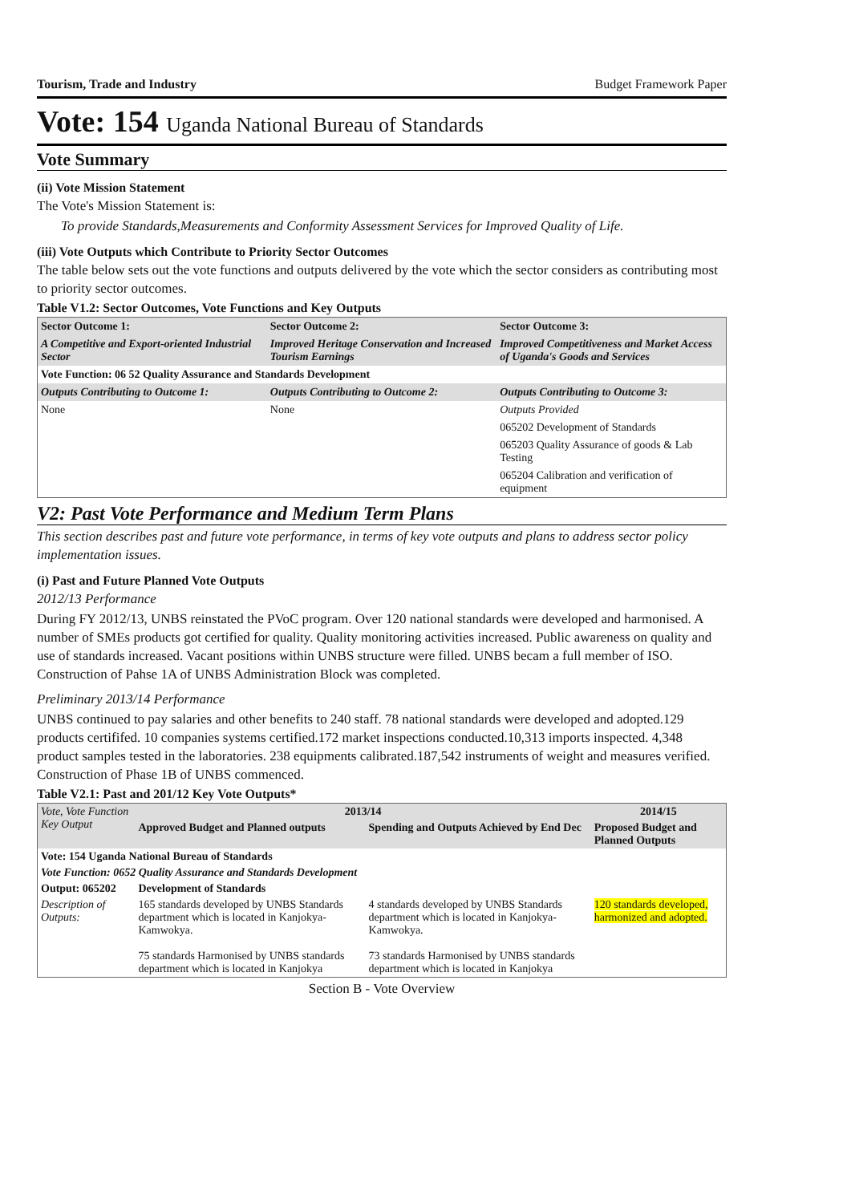Tourism, Trade and Industry Budget Framework Paper
Vote: 154 Uganda National Bureau of Standards
Vote Summary
(ii) Vote Mission Statement
The Vote's Mission Statement is:
To provide Standards,Measurements and Conformity Assessment Services for Improved Quality of Life.
(iii) Vote Outputs which Contribute to Priority Sector Outcomes
The table below sets out the vote functions and outputs delivered by the vote which the sector considers as contributing most to priority sector outcomes.
Table V1.2: Sector Outcomes, Vote Functions and Key Outputs
| Sector Outcome 1: | Sector Outcome 2: | Sector Outcome 3: |
| A Competitive and Export-oriented Industrial Sector | Improved Heritage Conservation and Increased Tourism Earnings | Improved Competitiveness and Market Access of Uganda's Goods and Services |
| Vote Function: 06 52 Quality Assurance and Standards Development | | |
| Outputs Contributing to Outcome 1: | Outputs Contributing to Outcome 2: | Outputs Contributing to Outcome 3: |
| None | None | Outputs Provided |
| | | 065202 Development of Standards |
| | | 065203 Quality Assurance of goods & Lab Testing |
| | | 065204 Calibration and verification of equipment |
V2: Past Vote Performance and Medium Term Plans
This section describes past and future vote performance, in terms of key vote outputs and plans to address sector policy implementation issues.
(i) Past and Future Planned Vote Outputs
2012/13 Performance
During FY 2012/13, UNBS reinstated the PVoC program. Over 120 national standards were developed and harmonised. A number of SMEs products got certified for quality. Quality monitoring activities increased. Public awareness on quality and use of standards increased. Vacant positions within UNBS structure were filled. UNBS becam a full member of ISO. Construction of Pahse 1A of UNBS Administration Block was completed.
Preliminary 2013/14 Performance
UNBS continued to pay salaries and other benefits to 240 staff. 78 national standards were developed and adopted.129 products certififed. 10 companies systems certified.172 market inspections conducted.10,313 imports inspected. 4,348 product samples tested in the laboratories. 238 equipments calibrated.187,542 instruments of weight and measures verified. Construction of Phase 1B of UNBS commenced.
Table V2.1: Past and 201/12 Key Vote Outputs*
| Vote, Vote Function Key Output | 2013/14 | | 2014/15 |
| --- | --- | --- | --- |
| | Approved Budget and Planned outputs | Spending and Outputs Achieved by End Dec | Proposed Budget and Planned Outputs |
| Vote: 154 Uganda National Bureau of Standards | | | |
| Vote Function: 0652 Quality Assurance and Standards Development | | | |
| Output: 065202 | Development of Standards | | |
| Description of Outputs: | 165 standards developed by UNBS Standards department which is located in Kanjokya-Kamwokya. 75 standards Harmonised by UNBS standards department which is located in Kanjokya | 4 standards developed by UNBS Standards department which is located in Kanjokya-Kamwokya. 73 standards Harmonised by UNBS standards department which is located in Kanjokya | 120 standards developed, harmonized and adopted. |
Section B - Vote Overview